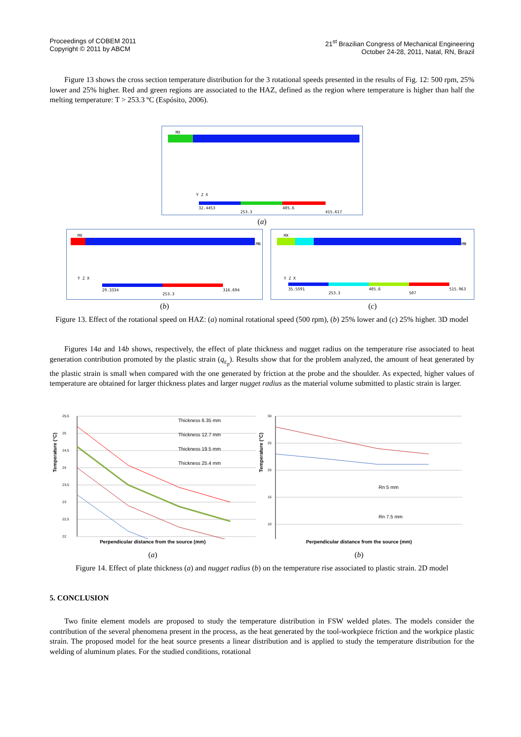Proceedings of COBEM 2011
Copyright © 2011 by ABCM
21<sup>st</sup> Brazilian Congress of Mechanical Engineering
October 24-28, 2011, Natal, RN, Brazil
Figure 13 shows the cross section temperature distribution for the 3 rotational speeds presented in the results of Fig. 12: 500 rpm, 25% lower and 25% higher. Red and green regions are associated to the HAZ, defined as the region where temperature is higher than half the melting temperature: T > 253.3 ºC (Espósito, 2006).
MX
Y Z X
32.4453
253.3
405.6
415.617
(a)
MX
MN
Y Z X
29.3334
253.3
316.694
(b)
MX
MN
Y Z X
35.5591
253.3
405.6
507
515.963
(c)
Figure 13. Effect of the rotational speed on HAZ: (a) nominal rotational speed (500 rpm), (b) 25% lower and (c) 25% higher. 3D model
Figures 14a and 14b shows, respectively, the effect of plate thickness and nugget radius on the temperature rise associated to heat generation contribution promoted by the plastic strain (q<sub>ε<sub>p</sub></sub>). Results show that for the problem analyzed, the amount of heat generated by the plastic strain is small when compared with the one generated by friction at the probe and the shoulder. As expected, higher values of temperature are obtained for larger thickness plates and larger nugget radius as the material volume submitted to plastic strain is larger.
Temperature (°C)
25,5
25
24,5
24
23,5
23
22,5
22
Thickness 6.35 mm
Thickness 12.7 mm
Thickness 19.5 mm
Thickness 25.4 mm
Temperature (°C)
30
25
20
15
10
Rn 5 mm
Rn 7.5 mm
Perpendicular distance from the source (mm) Perpendicular distance from the source (mm)
(a) (b)
Figure 14. Effect of plate thickness (a) and nugget radius (b) on the temperature rise associated to plastic strain. 2D model
5. CONCLUSION
Two finite element models are proposed to study the temperature distribution in FSW welded plates. The models consider the contribution of the several phenomena present in the process, as the heat generated by the tool-workpiece friction and the workpice plastic strain. The proposed model for the heat source presents a linear distribution and is applied to study the temperature distribution for the welding of aluminum plates. For the studied conditions, rotational